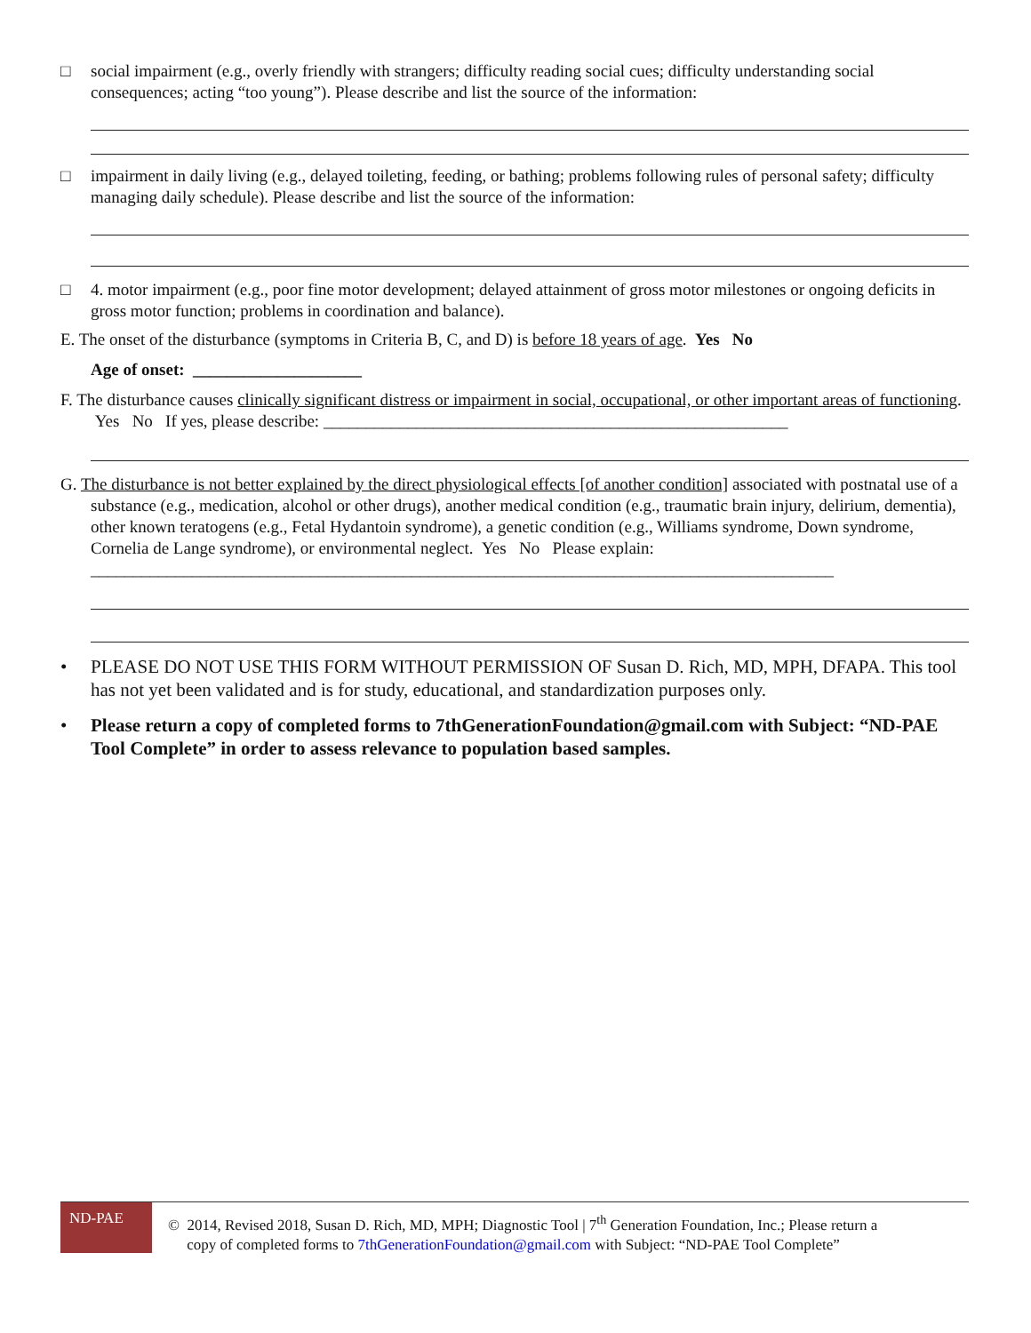□ social impairment (e.g., overly friendly with strangers; difficulty reading social cues; difficulty understanding social consequences; acting “too young”). Please describe and list the source of the information:
□ impairment in daily living (e.g., delayed toileting, feeding, or bathing; problems following rules of personal safety; difficulty managing daily schedule). Please describe and list the source of the information:
□ 4. motor impairment (e.g., poor fine motor development; delayed attainment of gross motor milestones or ongoing deficits in gross motor function; problems in coordination and balance).
E. The onset of the disturbance (symptoms in Criteria B, C, and D) is before 18 years of age. Yes No
Age of onset: ____________________
F. The disturbance causes clinically significant distress or impairment in social, occupational, or other important areas of functioning. Yes No If yes, please describe: _______________________________________________________
G. The disturbance is not better explained by the direct physiological effects [of another condition] associated with postnatal use of a substance (e.g., medication, alcohol or other drugs), another medical condition (e.g., traumatic brain injury, delirium, dementia), other known teratogens (e.g., Fetal Hydantoin syndrome), a genetic condition (e.g., Williams syndrome, Down syndrome, Cornelia de Lange syndrome), or environmental neglect. Yes No Please explain: ________________________________________________________________________________________
• PLEASE DO NOT USE THIS FORM WITHOUT PERMISSION OF Susan D. Rich, MD, MPH, DFAPA. This tool has not yet been validated and is for study, educational, and standardization purposes only.
• Please return a copy of completed forms to 7thGenerationFoundation@gmail.com with Subject: “ND-PAE Tool Complete” in order to assess relevance to population based samples.
ND-PAE
© 2014, Revised 2018, Susan D. Rich, MD, MPH; Diagnostic Tool | 7<sup>th</sup> Generation Foundation, Inc.; Please return a
copy of completed forms to 7thGenerationFoundation@gmail.com with Subject: “ND-PAE Tool Complete”